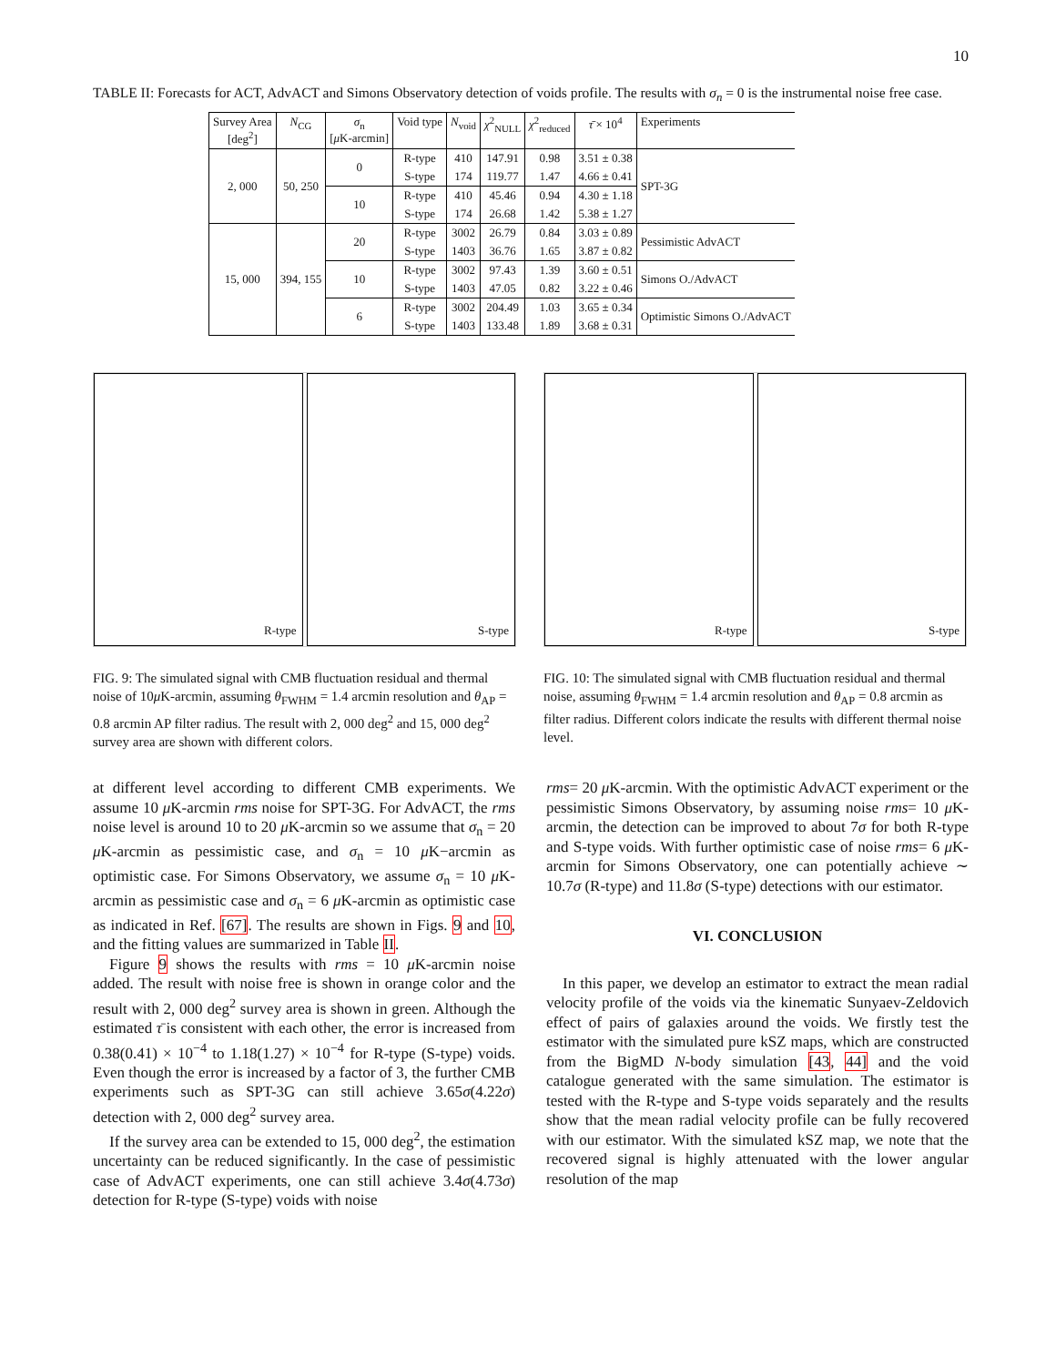10
TABLE II: Forecasts for ACT, AdvACT and Simons Observatory detection of voids profile. The results with σ<sub>n</sub> = 0 is the instrumental noise free case.
| Survey Area [deg<sup>2</sup>] | N<sub>CG</sub> | σ<sub>n</sub> [ μ K-arcmin] | Void type | N<sub>void</sub> | χ<sup>2</sup><sub>NULL</sub> | χ<sup>2</sup><sub>reduced</sub> | τ̄ × 10<sup>4</sup> | Experiments |
| --- | --- | --- | --- | --- | --- | --- | --- | --- |
| 2, 000 | 50, 250 | 0 | R-type | 410 | 147.91 | 0.98 | 3.51 ± 0.38 | SPT-3G |
| | | | S-type | 174 | 119.77 | 1.47 | 4.66 ± 0.41 | |
| | | 10 | R-type | 410 | 45.46 | 0.94 | 4.30 ± 1.18 | |
| | | | S-type | 174 | 26.68 | 1.42 | 5.38 ± 1.27 | |
| 15, 000 | 394, 155 | 20 | R-type | 3002 | 26.79 | 0.84 | 3.03 ± 0.89 | Pessimistic AdvACT |
| | | | S-type | 1403 | 36.76 | 1.65 | 3.87 ± 0.82 | |
| | | 10 | R-type | 3002 | 97.43 | 1.39 | 3.60 ± 0.51 | Simons O./AdvACT |
| | | | S-type | 1403 | 47.05 | 0.82 | 3.22 ± 0.46 | |
| | | 6 | R-type | 3002 | 204.49 | 1.03 | 3.65 ± 0.34 | Optimistic Simons O./AdvACT |
| | | | S-type | 1403 | 133.48 | 1.89 | 3.68 ± 0.31 | |
R-type S-type
FIG. 9: The simulated signal with CMB fluctuation residual and thermal noise of 10μ K-arcmin, assuming θ<sub>FWHM</sub> = 1.4 arcmin resolution and θ<sub>AP</sub> = 0.8 arcmin AP filter radius. The result with 2, 000 deg<sup>2</sup> and 15, 000 deg<sup>2</sup> survey area are shown with different colors.
R-type S-type
FIG. 10: The simulated signal with CMB fluctuation residual and thermal noise, assuming θ<sub>FWHM</sub> = 1.4 arcmin resolution and θ<sub>AP</sub> = 0.8 arcmin as filter radius. Different colors indicate the results with different thermal noise level.
at different level according to different CMB experiments. We assume 10 μ K-arcmin rms noise for SPT-3G. For AdvACT, the rms noise level is around 10 to 20 μ K-arcmin so we assume that σ<sub>n</sub> = 20 μ K-arcmin as pessimistic case, and σ<sub>n</sub> = 10 μ K−arcmin as optimistic case. For Simons Observatory, we assume σ<sub>n</sub> = 10 μ K-arcmin as pessimistic case and σ<sub>n</sub> = 6 μ K-arcmin as optimistic case as indicated in Ref. [67]. The results are shown in Figs. 9 and 10, and the fitting values are summarized in Table II.
Figure 9 shows the results with rms = 10 μ K-arcmin noise added. The result with noise free is shown in orange color and the result with 2, 000 deg<sup>2</sup> survey area is shown in green. Although the estimated τ̄ is consistent with each other, the error is increased from 0.38(0.41) × 10<sup>−4</sup> to 1.18(1.27) × 10<sup>−4</sup> for R-type (S-type) voids. Even though the error is increased by a factor of 3, the further CMB experiments such as SPT-3G can still achieve 3.65σ(4.22σ) detection with 2, 000 deg<sup>2</sup> survey area.
If the survey area can be extended to 15, 000 deg<sup>2</sup>, the estimation uncertainty can be reduced significantly. In the case of pessimistic case of AdvACT experiments, one can still achieve 3.4σ(4.73σ) detection for R-type (S-type) voids with noise
rms= 20 μ K-arcmin. With the optimistic AdvACT experiment or the pessimistic Simons Observatory, by assuming noise rms= 10 μ K-arcmin, the detection can be improved to about 7σ for both R-type and S-type voids. With further optimistic case of noise rms= 6 μ K-arcmin for Simons Observatory, one can potentially achieve ∼ 10.7σ (R-type) and 11.8σ (S-type) detections with our estimator.
VI. CONCLUSION
In this paper, we develop an estimator to extract the mean radial velocity profile of the voids via the kinematic Sunyaev-Zeldovich effect of pairs of galaxies around the voids. We firstly test the estimator with the simulated pure kSZ maps, which are constructed from the BigMD N-body simulation [43, 44] and the void catalogue generated with the same simulation. The estimator is tested with the R-type and S-type voids separately and the results show that the mean radial velocity profile can be fully recovered with our estimator. With the simulated kSZ map, we note that the recovered signal is highly attenuated with the lower angular resolution of the map